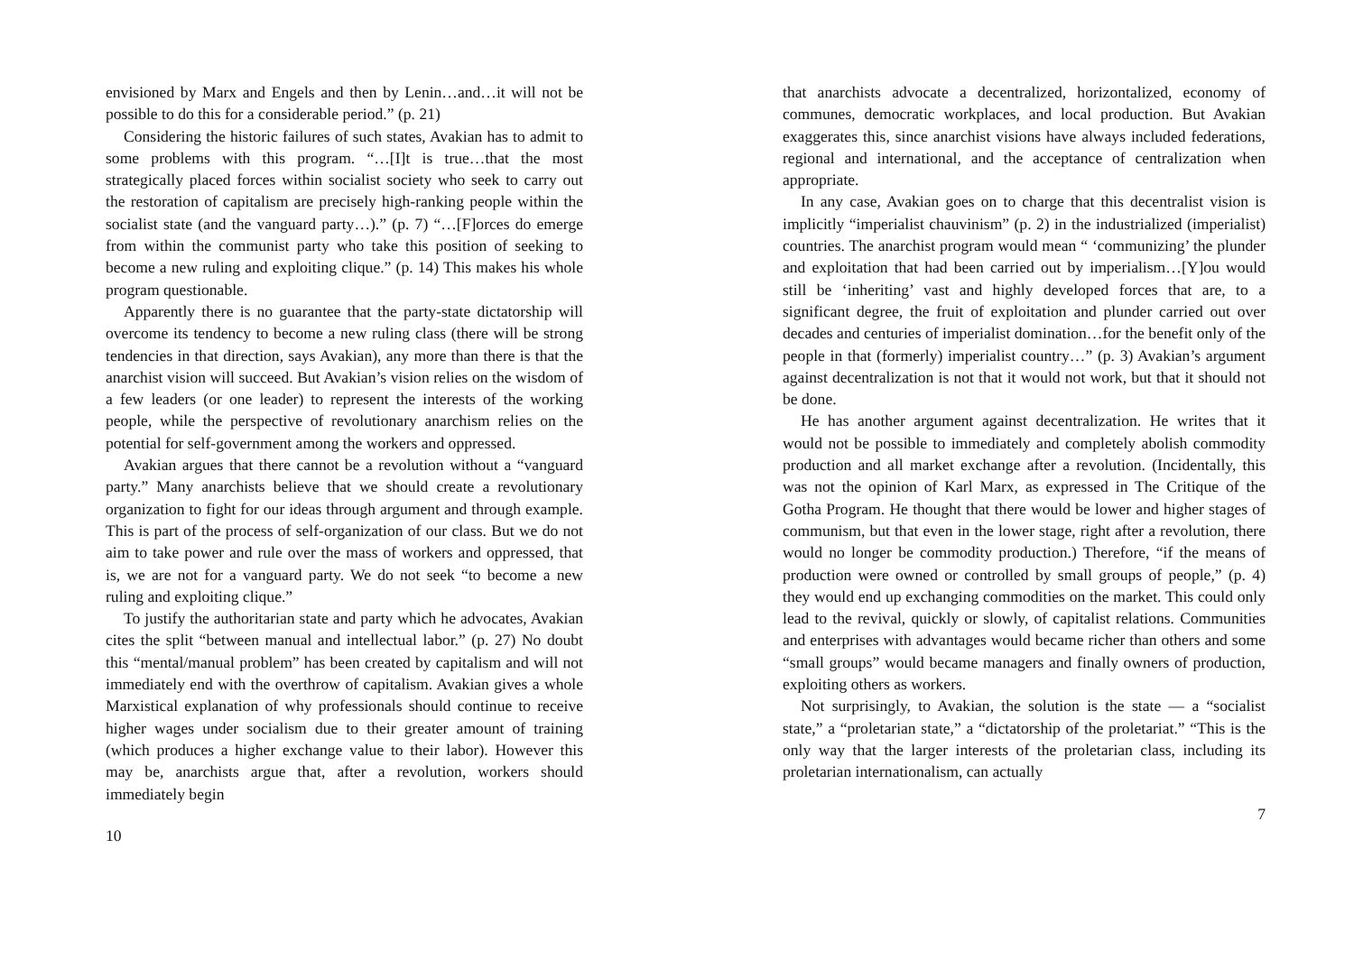envisioned by Marx and Engels and then by Lenin…and…it will not be possible to do this for a considerable period.” (p. 21)
Considering the historic failures of such states, Avakian has to admit to some problems with this program. “…[I]t is true…that the most strategically placed forces within socialist society who seek to carry out the restoration of capitalism are precisely high-ranking people within the socialist state (and the vanguard party…).” (p. 7) “…[F]orces do emerge from within the communist party who take this position of seeking to become a new ruling and exploiting clique.” (p. 14) This makes his whole program questionable.
Apparently there is no guarantee that the party-state dictatorship will overcome its tendency to become a new ruling class (there will be strong tendencies in that direction, says Avakian), any more than there is that the anarchist vision will succeed. But Avakian’s vision relies on the wisdom of a few leaders (or one leader) to represent the interests of the working people, while the perspective of revolutionary anarchism relies on the potential for self-government among the workers and oppressed.
Avakian argues that there cannot be a revolution without a “vanguard party.” Many anarchists believe that we should create a revolutionary organization to fight for our ideas through argument and through example. This is part of the process of self-organization of our class. But we do not aim to take power and rule over the mass of workers and oppressed, that is, we are not for a vanguard party. We do not seek “to become a new ruling and exploiting clique.”
To justify the authoritarian state and party which he advocates, Avakian cites the split “between manual and intellectual labor.” (p. 27) No doubt this “mental/manual problem” has been created by capitalism and will not immediately end with the overthrow of capitalism. Avakian gives a whole Marxistical explanation of why professionals should continue to receive higher wages under socialism due to their greater amount of training (which produces a higher exchange value to their labor). However this may be, anarchists argue that, after a revolution, workers should immediately begin
10
that anarchists advocate a decentralized, horizontalized, economy of communes, democratic workplaces, and local production. But Avakian exaggerates this, since anarchist visions have always included federations, regional and international, and the acceptance of centralization when appropriate.
In any case, Avakian goes on to charge that this decentralist vision is implicitly “imperialist chauvinism” (p. 2) in the industrialized (imperialist) countries. The anarchist program would mean “ ‘communizing’ the plunder and exploitation that had been carried out by imperialism…[Y]ou would still be ‘inheriting’ vast and highly developed forces that are, to a significant degree, the fruit of exploitation and plunder carried out over decades and centuries of imperialist domination…for the benefit only of the people in that (formerly) imperialist country…” (p. 3) Avakian’s argument against decentralization is not that it would not work, but that it should not be done.
He has another argument against decentralization. He writes that it would not be possible to immediately and completely abolish commodity production and all market exchange after a revolution. (Incidentally, this was not the opinion of Karl Marx, as expressed in The Critique of the Gotha Program. He thought that there would be lower and higher stages of communism, but that even in the lower stage, right after a revolution, there would no longer be commodity production.) Therefore, “if the means of production were owned or controlled by small groups of people,” (p. 4) they would end up exchanging commodities on the market. This could only lead to the revival, quickly or slowly, of capitalist relations. Communities and enterprises with advantages would became richer than others and some “small groups” would became managers and finally owners of production, exploiting others as workers.
Not surprisingly, to Avakian, the solution is the state — a “socialist state,” a “proletarian state,” a “dictatorship of the proletariat.” “This is the only way that the larger interests of the proletarian class, including its proletarian internationalism, can actually
7